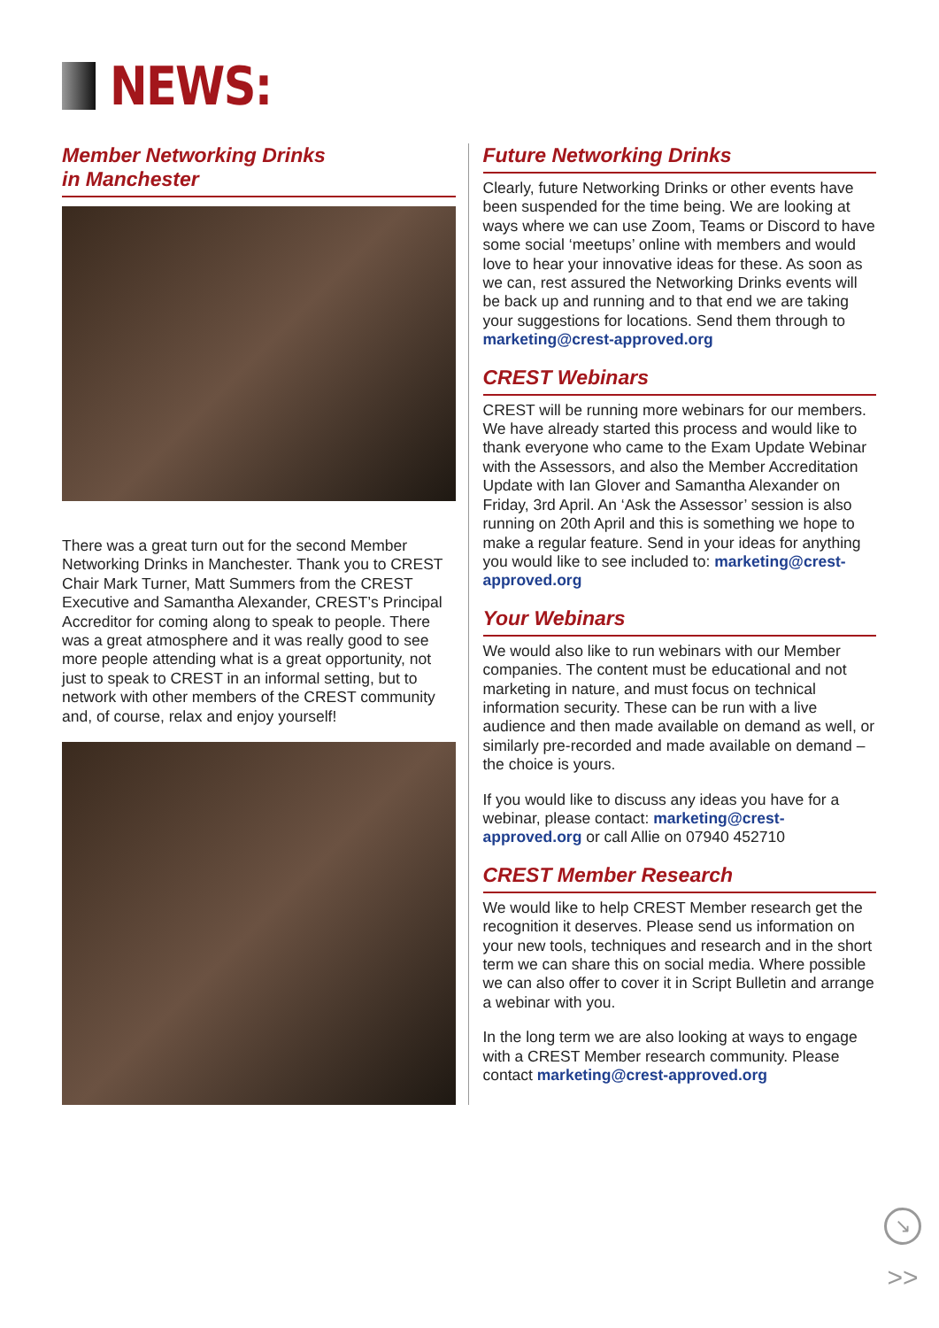NEWS:
Member Networking Drinks
in Manchester
There was a great turn out for the second Member Networking Drinks in Manchester. Thank you to CREST Chair Mark Turner, Matt Summers from the CREST Executive and Samantha Alexander, CREST’s Principal Accreditor for coming along to speak to people. There was a great atmosphere and it was really good to see more people attending what is a great opportunity, not just to speak to CREST in an informal setting, but to network with other members of the CREST community and, of course, relax and enjoy yourself!
Future Networking Drinks
Clearly, future Networking Drinks or other events have been suspended for the time being. We are looking at ways where we can use Zoom, Teams or Discord to have some social ‘meetups’ online with members and would love to hear your innovative ideas for these. As soon as we can, rest assured the Networking Drinks events will be back up and running and to that end we are taking your suggestions for locations. Send them through to marketing@crest-approved.org
CREST Webinars
CREST will be running more webinars for our members. We have already started this process and would like to thank everyone who came to the Exam Update Webinar with the Assessors, and also the Member Accreditation Update with Ian Glover and Samantha Alexander on Friday, 3rd April. An ‘Ask the Assessor’ session is also running on 20th April and this is something we hope to make a regular feature. Send in your ideas for anything you would like to see included to: marketing@crest-approved.org
Your Webinars
We would also like to run webinars with our Member companies. The content must be educational and not marketing in nature, and must focus on technical information security. These can be run with a live audience and then made available on demand as well, or similarly pre-recorded and made available on demand – the choice is yours.
If you would like to discuss any ideas you have for a webinar, please contact: marketing@crest-approved.org or call Allie on 07940 452710
CREST Member Research
We would like to help CREST Member research get the recognition it deserves. Please send us information on your new tools, techniques and research and in the short term we can share this on social media. Where possible we can also offer to cover it in Script Bulletin and arrange a webinar with you.
In the long term we are also looking at ways to engage with a CREST Member research community. Please contact marketing@crest-approved.org
↘
>>